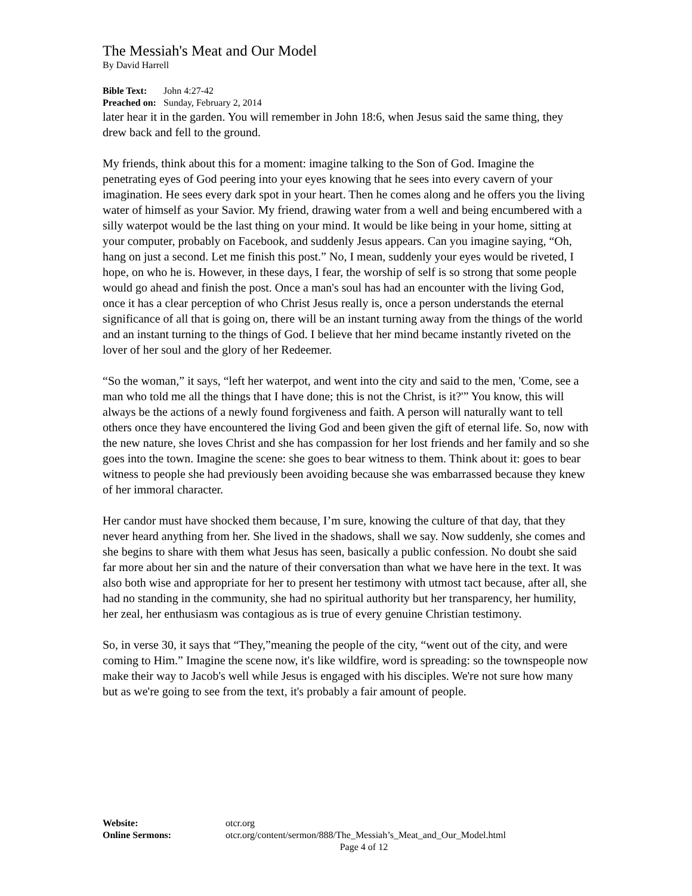The Messiah's Meat and Our Model
By David Harrell
Bible Text: John 4:27-42
Preached on: Sunday, February 2, 2014
later hear it in the garden. You will remember in John 18:6, when Jesus said the same thing, they drew back and fell to the ground.
My friends, think about this for a moment: imagine talking to the Son of God. Imagine the penetrating eyes of God peering into your eyes knowing that he sees into every cavern of your imagination. He sees every dark spot in your heart. Then he comes along and he offers you the living water of himself as your Savior. My friend, drawing water from a well and being encumbered with a silly waterpot would be the last thing on your mind. It would be like being in your home, sitting at your computer, probably on Facebook, and suddenly Jesus appears. Can you imagine saying, “Oh, hang on just a second. Let me finish this post.” No, I mean, suddenly your eyes would be riveted, I hope, on who he is. However, in these days, I fear, the worship of self is so strong that some people would go ahead and finish the post. Once a man's soul has had an encounter with the living God, once it has a clear perception of who Christ Jesus really is, once a person understands the eternal significance of all that is going on, there will be an instant turning away from the things of the world and an instant turning to the things of God. I believe that her mind became instantly riveted on the lover of her soul and the glory of her Redeemer.
“So the woman,” it says, “left her waterpot, and went into the city and said to the men, 'Come, see a man who told me all the things that I have done; this is not the Christ, is it?'” You know, this will always be the actions of a newly found forgiveness and faith. A person will naturally want to tell others once they have encountered the living God and been given the gift of eternal life. So, now with the new nature, she loves Christ and she has compassion for her lost friends and her family and so she goes into the town. Imagine the scene: she goes to bear witness to them. Think about it: goes to bear witness to people she had previously been avoiding because she was embarrassed because they knew of her immoral character.
Her candor must have shocked them because, I’m sure, knowing the culture of that day, that they never heard anything from her. She lived in the shadows, shall we say. Now suddenly, she comes and she begins to share with them what Jesus has seen, basically a public confession. No doubt she said far more about her sin and the nature of their conversation than what we have here in the text. It was also both wise and appropriate for her to present her testimony with utmost tact because, after all, she had no standing in the community, she had no spiritual authority but her transparency, her humility, her zeal, her enthusiasm was contagious as is true of every genuine Christian testimony.
So, in verse 30, it says that “They,”meaning the people of the city, “went out of the city, and were coming to Him.” Imagine the scene now, it's like wildfire, word is spreading: so the townspeople now make their way to Jacob's well while Jesus is engaged with his disciples. We're not sure how many but as we're going to see from the text, it's probably a fair amount of people.
Website: otcr.org
Online Sermons: otcr.org/content/sermon/888/The_Messiah’s_Meat_and_Our_Model.html
Page 4 of 12